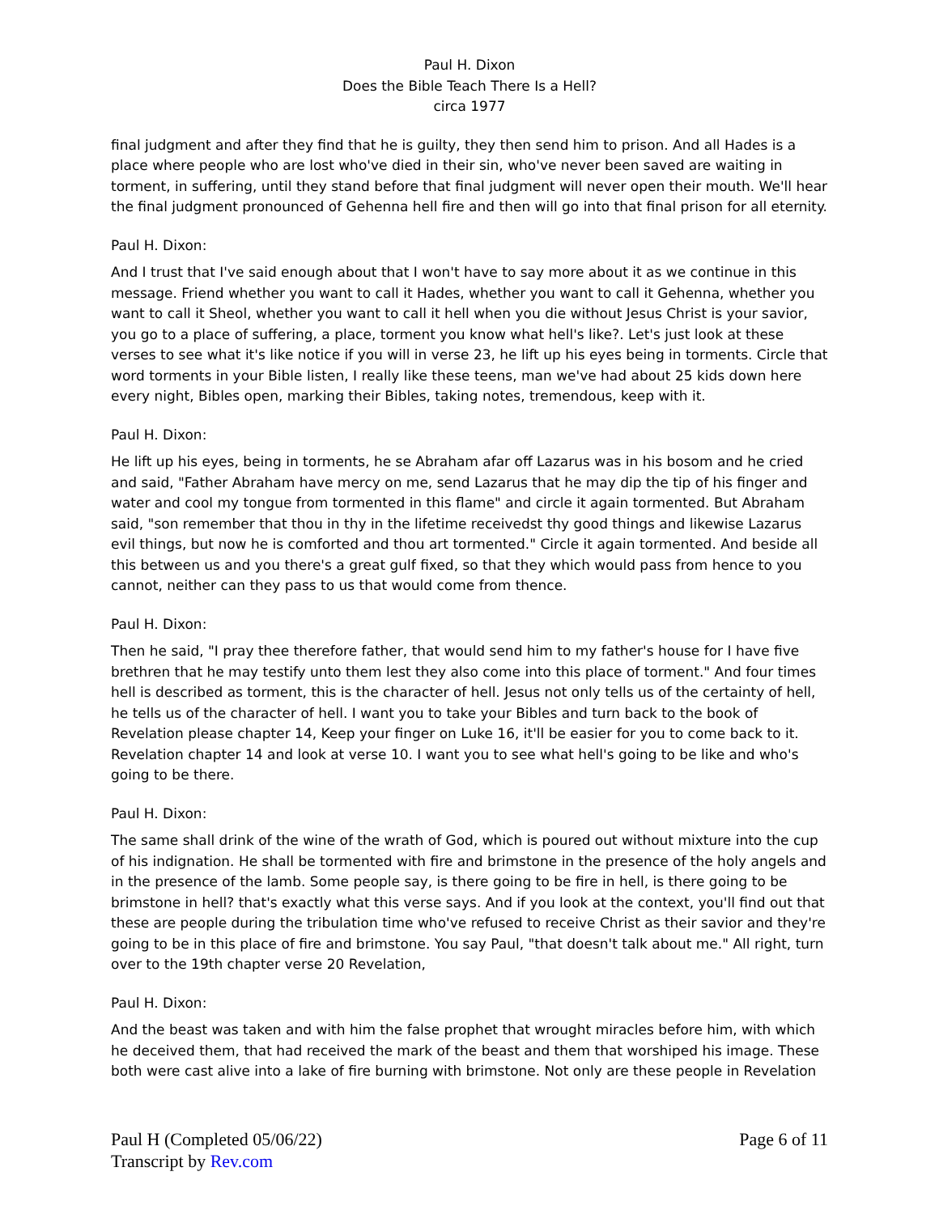Paul H. Dixon
Does the Bible Teach There Is a Hell?
circa 1977
final judgment and after they find that he is guilty, they then send him to prison. And all Hades is a place where people who are lost who've died in their sin, who've never been saved are waiting in torment, in suffering, until they stand before that final judgment will never open their mouth. We'll hear the final judgment pronounced of Gehenna hell fire and then will go into that final prison for all eternity.
Paul H. Dixon:
And I trust that I've said enough about that I won't have to say more about it as we continue in this message. Friend whether you want to call it Hades, whether you want to call it Gehenna, whether you want to call it Sheol, whether you want to call it hell when you die without Jesus Christ is your savior, you go to a place of suffering, a place, torment you know what hell's like?. Let's just look at these verses to see what it's like notice if you will in verse 23, he lift up his eyes being in torments. Circle that word torments in your Bible listen, I really like these teens, man we've had about 25 kids down here every night, Bibles open, marking their Bibles, taking notes, tremendous, keep with it.
Paul H. Dixon:
He lift up his eyes, being in torments, he se Abraham afar off Lazarus was in his bosom and he cried and said, "Father Abraham have mercy on me, send Lazarus that he may dip the tip of his finger and water and cool my tongue from tormented in this flame" and circle it again tormented. But Abraham said, "son remember that thou in thy in the lifetime receivedst thy good things and likewise Lazarus evil things, but now he is comforted and thou art tormented." Circle it again tormented. And beside all this between us and you there's a great gulf fixed, so that they which would pass from hence to you cannot, neither can they pass to us that would come from thence.
Paul H. Dixon:
Then he said, "I pray thee therefore father, that would send him to my father's house for I have five brethren that he may testify unto them lest they also come into this place of torment." And four times hell is described as torment, this is the character of hell. Jesus not only tells us of the certainty of hell, he tells us of the character of hell. I want you to take your Bibles and turn back to the book of Revelation please chapter 14, Keep your finger on Luke 16, it'll be easier for you to come back to it. Revelation chapter 14 and look at verse 10. I want you to see what hell's going to be like and who's going to be there.
Paul H. Dixon:
The same shall drink of the wine of the wrath of God, which is poured out without mixture into the cup of his indignation. He shall be tormented with fire and brimstone in the presence of the holy angels and in the presence of the lamb. Some people say, is there going to be fire in hell, is there going to be brimstone in hell? that's exactly what this verse says. And if you look at the context, you'll find out that these are people during the tribulation time who've refused to receive Christ as their savior and they're going to be in this place of fire and brimstone. You say Paul, "that doesn't talk about me." All right, turn over to the 19th chapter verse 20 Revelation,
Paul H. Dixon:
And the beast was taken and with him the false prophet that wrought miracles before him, with which he deceived them, that had received the mark of the beast and them that worshiped his image. These both were cast alive into a lake of fire burning with brimstone. Not only are these people in Revelation
Paul H (Completed 05/06/22)
Transcript by Rev.com
Page 6 of 11